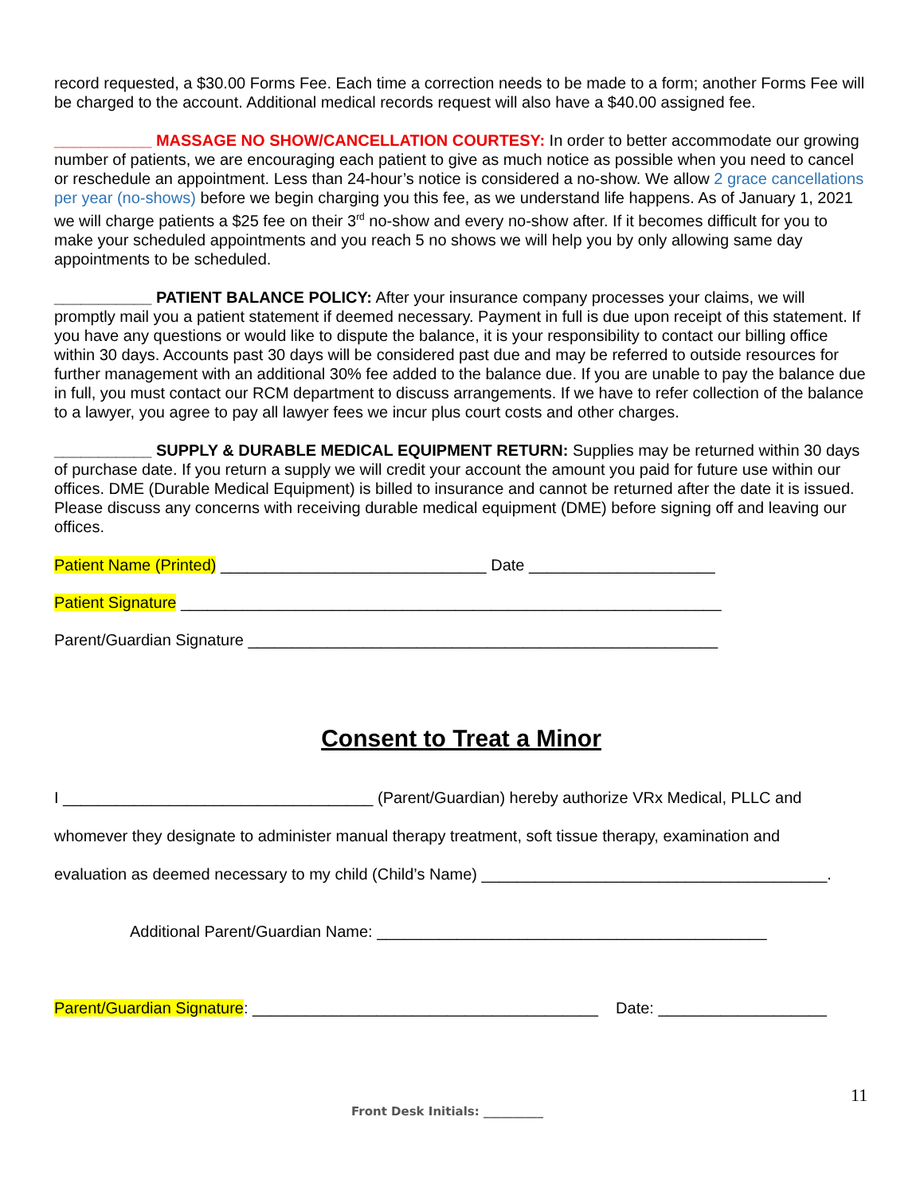record requested, a $30.00 Forms Fee. Each time a correction needs to be made to a form; another Forms Fee will be charged to the account. Additional medical records request will also have a $40.00 assigned fee.
___________ MASSAGE NO SHOW/CANCELLATION COURTESY: In order to better accommodate our growing number of patients, we are encouraging each patient to give as much notice as possible when you need to cancel or reschedule an appointment. Less than 24-hour’s notice is considered a no-show. We allow 2 grace cancellations per year (no-shows) before we begin charging you this fee, as we understand life happens. As of January 1, 2021 we will charge patients a $25 fee on their 3<sup>rd</sup> no-show and every no-show after. If it becomes difficult for you to make your scheduled appointments and you reach 5 no shows we will help you by only allowing same day appointments to be scheduled.
___________ PATIENT BALANCE POLICY: After your insurance company processes your claims, we will promptly mail you a patient statement if deemed necessary. Payment in full is due upon receipt of this statement. If you have any questions or would like to dispute the balance, it is your responsibility to contact our billing office within 30 days. Accounts past 30 days will be considered past due and may be referred to outside resources for further management with an additional 30% fee added to the balance due. If you are unable to pay the balance due in full, you must contact our RCM department to discuss arrangements. If we have to refer collection of the balance to a lawyer, you agree to pay all lawyer fees we incur plus court costs and other charges.
___________ SUPPLY & DURABLE MEDICAL EQUIPMENT RETURN: Supplies may be returned within 30 days of purchase date. If you return a supply we will credit your account the amount you paid for future use within our offices. DME (Durable Medical Equipment) is billed to insurance and cannot be returned after the date it is issued. Please discuss any concerns with receiving durable medical equipment (DME) before signing off and leaving our offices.
Patient Name (Printed) ______________________________ Date _____________________
Patient Signature _____________________________________________________________
Parent/Guardian Signature _____________________________________________________
Consent to Treat a Minor
I ___________________________________ (Parent/Guardian) hereby authorize VRx Medical, PLLC and
whomever they designate to administer manual therapy treatment, soft tissue therapy, examination and
evaluation as deemed necessary to my child (Child’s Name) _______________________________________.
Additional Parent/Guardian Name: ____________________________________________
Parent/Guardian Signature: _______________________________________ Date: ___________________
11
Front Desk Initials: __________